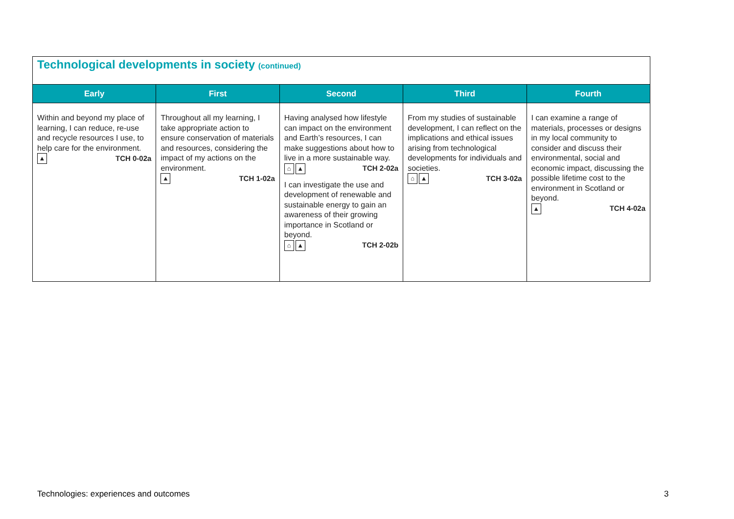| Technological developments in society (continued) | | | | |
| --- | --- | --- | --- | --- |
| Early | First | Second | Third | Fourth |
| Within and beyond my place of learning, I can reduce, re-use and recycle resources I use, to help care for the environment. ▲ TCH 0-02a | Throughout all my learning, I take appropriate action to ensure conservation of materials and resources, considering the impact of my actions on the environment. ▲ TCH 1-02a | Having analysed how lifestyle can impact on the environment and Earth’s resources, I can make suggestions about how to live in a more sustainable way. ⌂ ▲ TCH 2-02a I can investigate the use and development of renewable and sustainable energy to gain an awareness of their growing importance in Scotland or beyond. ⌂ ▲ TCH 2-02b | From my studies of sustainable development, I can reflect on the implications and ethical issues arising from technological developments for individuals and societies. ⌂ ▲ TCH 3-02a | I can examine a range of materials, processes or designs in my local community to consider and discuss their environmental, social and economic impact, discussing the possible lifetime cost to the environment in Scotland or beyond. ▲ TCH 4-02a |
Technologies: experiences and outcomes
3